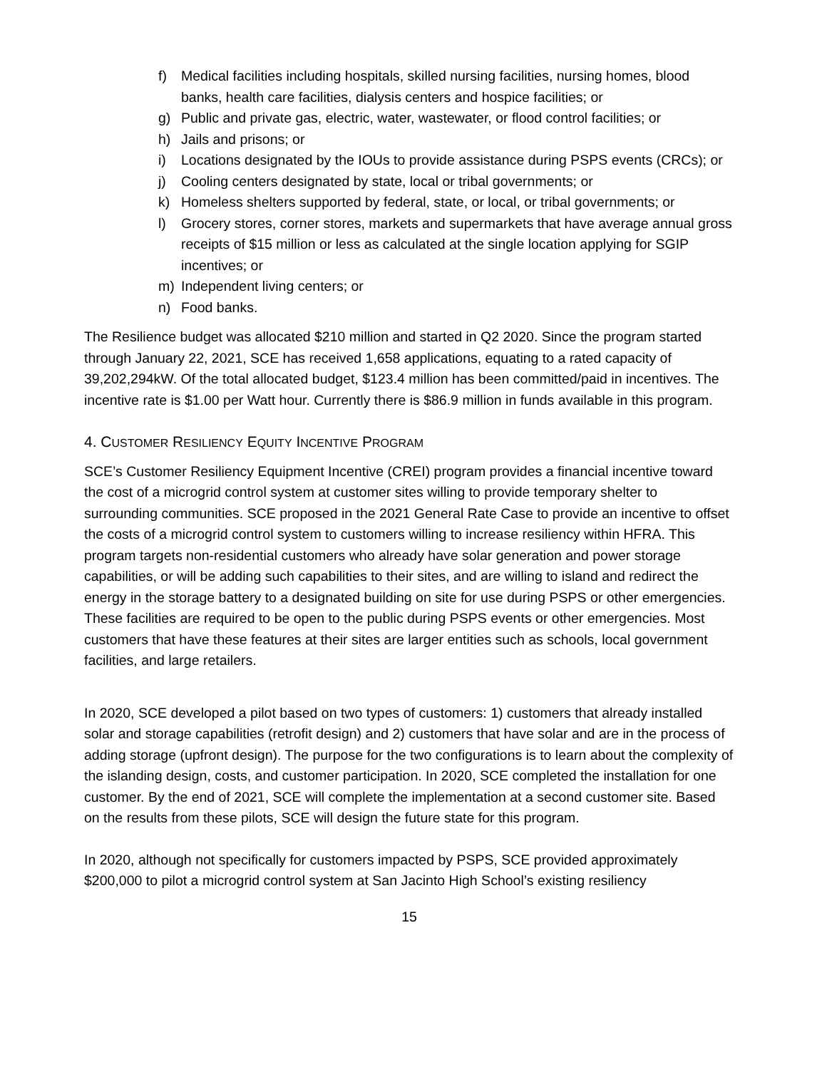f) Medical facilities including hospitals, skilled nursing facilities, nursing homes, blood banks, health care facilities, dialysis centers and hospice facilities; or
g) Public and private gas, electric, water, wastewater, or flood control facilities; or
h) Jails and prisons; or
i) Locations designated by the IOUs to provide assistance during PSPS events (CRCs); or
j) Cooling centers designated by state, local or tribal governments; or
k) Homeless shelters supported by federal, state, or local, or tribal governments; or
l) Grocery stores, corner stores, markets and supermarkets that have average annual gross receipts of $15 million or less as calculated at the single location applying for SGIP incentives; or
m) Independent living centers; or
n) Food banks.
The Resilience budget was allocated $210 million and started in Q2 2020. Since the program started through January 22, 2021, SCE has received 1,658 applications, equating to a rated capacity of 39,202,294kW. Of the total allocated budget, $123.4 million has been committed/paid in incentives. The incentive rate is $1.00 per Watt hour. Currently there is $86.9 million in funds available in this program.
4. CUSTOMER RESILIENCY EQUITY INCENTIVE PROGRAM
SCE’s Customer Resiliency Equipment Incentive (CREI) program provides a financial incentive toward the cost of a microgrid control system at customer sites willing to provide temporary shelter to surrounding communities. SCE proposed in the 2021 General Rate Case to provide an incentive to offset the costs of a microgrid control system to customers willing to increase resiliency within HFRA. This program targets non-residential customers who already have solar generation and power storage capabilities, or will be adding such capabilities to their sites, and are willing to island and redirect the energy in the storage battery to a designated building on site for use during PSPS or other emergencies. These facilities are required to be open to the public during PSPS events or other emergencies. Most customers that have these features at their sites are larger entities such as schools, local government facilities, and large retailers.
In 2020, SCE developed a pilot based on two types of customers: 1) customers that already installed solar and storage capabilities (retrofit design) and 2) customers that have solar and are in the process of adding storage (upfront design). The purpose for the two configurations is to learn about the complexity of the islanding design, costs, and customer participation. In 2020, SCE completed the installation for one customer. By the end of 2021, SCE will complete the implementation at a second customer site. Based on the results from these pilots, SCE will design the future state for this program.
In 2020, although not specifically for customers impacted by PSPS, SCE provided approximately $200,000 to pilot a microgrid control system at San Jacinto High School’s existing resiliency
15